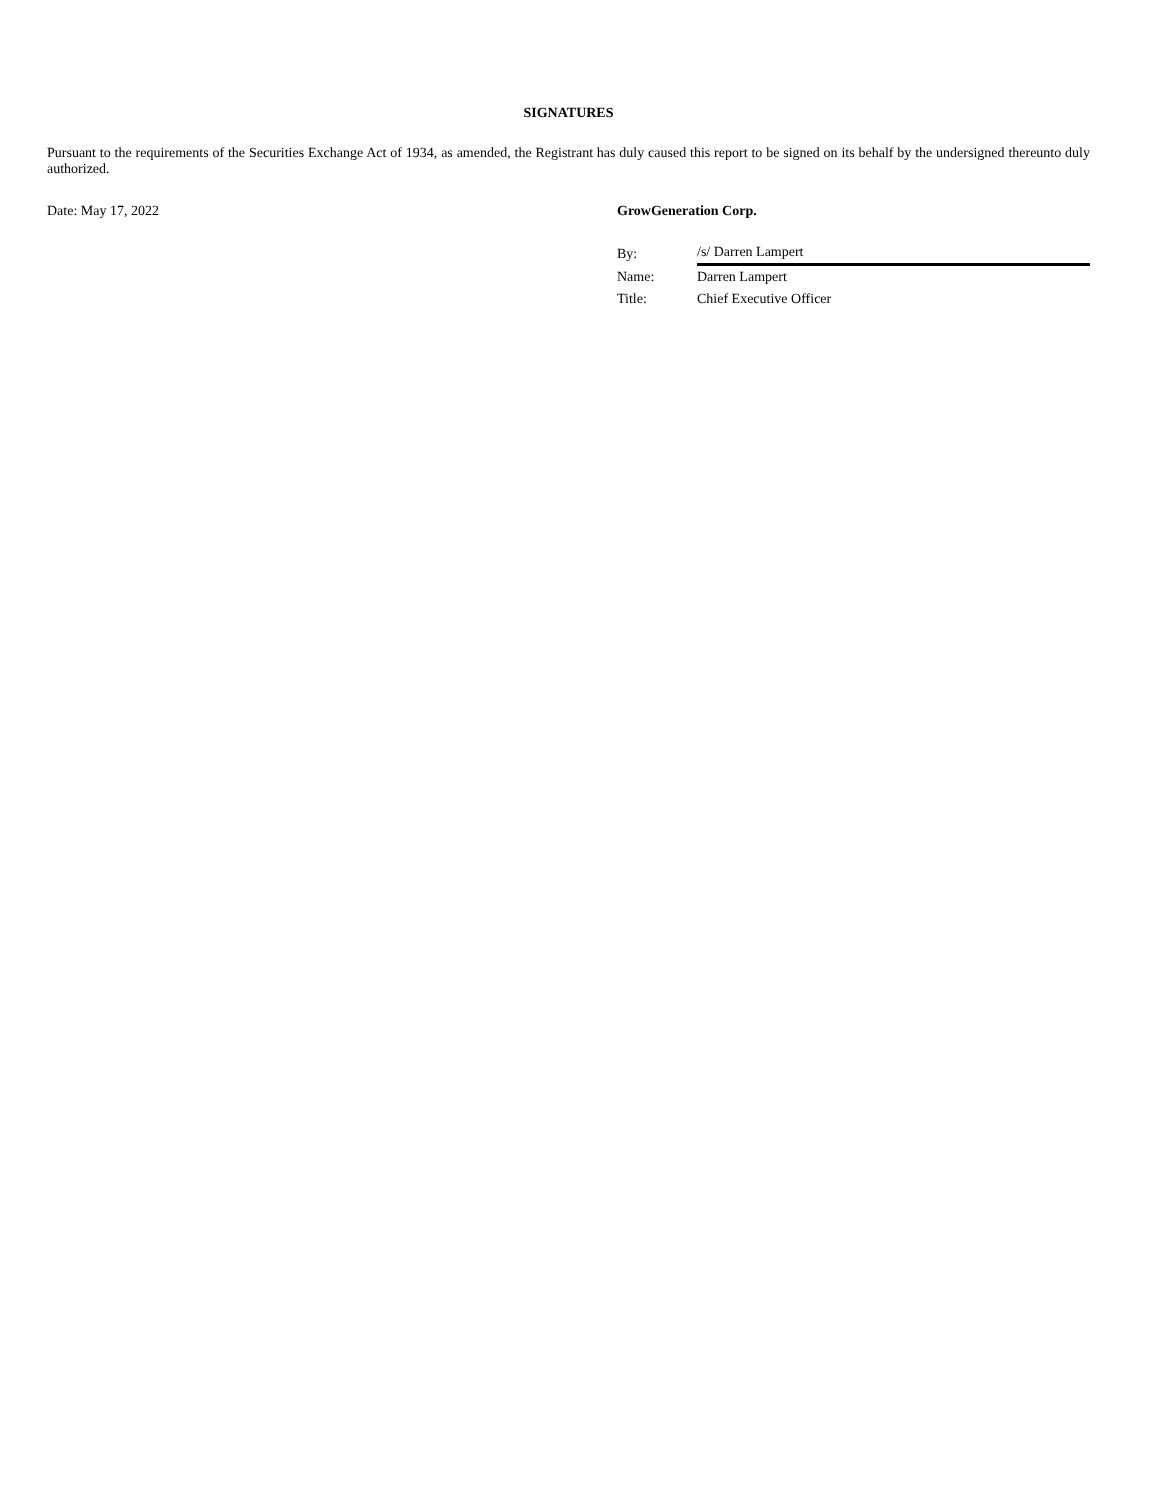SIGNATURES
Pursuant to the requirements of the Securities Exchange Act of 1934, as amended, the Registrant has duly caused this report to be signed on its behalf by the undersigned thereunto duly authorized.
Date: May 17, 2022 GrowGeneration Corp.
| By: | /s/ Darren Lampert |
| Name: | Darren Lampert |
| Title: | Chief Executive Officer |